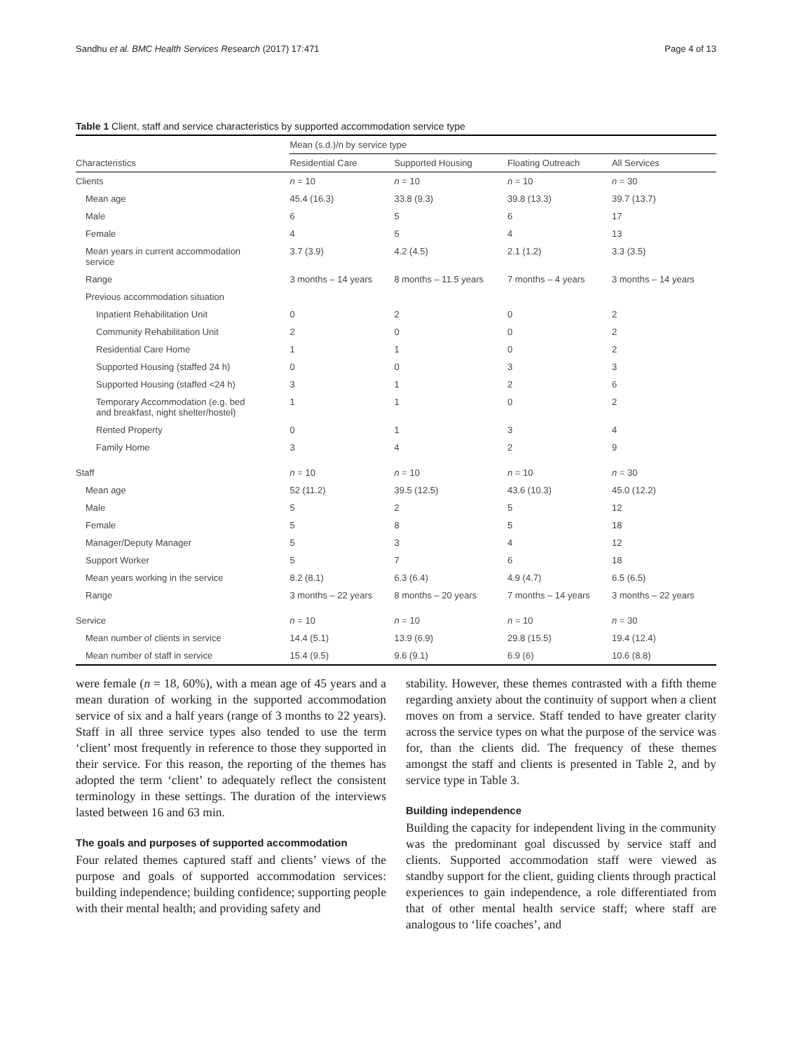Sandhu et al. BMC Health Services Research (2017) 17:471 Page 4 of 13
Table 1 Client, staff and service characteristics by supported accommodation service type
| | Mean (s.d.)/n by service type | | | |
| --- | --- | --- | --- | --- |
| Characteristics | Residential Care | Supported Housing | Floating Outreach | All Services |
| Clients | n = 10 | n = 10 | n = 10 | n = 30 |
| Mean age | 45.4 (16.3) | 33.8 (9.3) | 39.8 (13.3) | 39.7 (13.7) |
| Male | 6 | 5 | 6 | 17 |
| Female | 4 | 5 | 4 | 13 |
| Mean years in current accommodation service | 3.7 (3.9) | 4.2 (4.5) | 2.1 (1.2) | 3.3 (3.5) |
| Range | 3 months – 14 years | 8 months – 11.5 years | 7 months – 4 years | 3 months – 14 years |
| Previous accommodation situation | | | | |
| Inpatient Rehabilitation Unit | 0 | 2 | 0 | 2 |
| Community Rehabilitation Unit | 2 | 0 | 0 | 2 |
| Residential Care Home | 1 | 1 | 0 | 2 |
| Supported Housing (staffed 24 h) | 0 | 0 | 3 | 3 |
| Supported Housing (staffed <24 h) | 3 | 1 | 2 | 6 |
| Temporary Accommodation (e.g. bed and breakfast, night shelter/hostel) | 1 | 1 | 0 | 2 |
| Rented Property | 0 | 1 | 3 | 4 |
| Family Home | 3 | 4 | 2 | 9 |
| Staff | n = 10 | n = 10 | n = 10 | n = 30 |
| Mean age | 52 (11.2) | 39.5 (12.5) | 43.6 (10.3) | 45.0 (12.2) |
| Male | 5 | 2 | 5 | 12 |
| Female | 5 | 8 | 5 | 18 |
| Manager/Deputy Manager | 5 | 3 | 4 | 12 |
| Support Worker | 5 | 7 | 6 | 18 |
| Mean years working in the service | 8.2 (8.1) | 6.3 (6.4) | 4.9 (4.7) | 6.5 (6.5) |
| Range | 3 months – 22 years | 8 months – 20 years | 7 months – 14 years | 3 months – 22 years |
| Service | n = 10 | n = 10 | n = 10 | n = 30 |
| Mean number of clients in service | 14.4 (5.1) | 13.9 (6.9) | 29.8 (15.5) | 19.4 (12.4) |
| Mean number of staff in service | 15.4 (9.5) | 9.6 (9.1) | 6.9 (6) | 10.6 (8.8) |
were female (n = 18, 60%), with a mean age of 45 years and a mean duration of working in the supported accommodation service of six and a half years (range of 3 months to 22 years). Staff in all three service types also tended to use the term ‘client’ most frequently in reference to those they supported in their service. For this reason, the reporting of the themes has adopted the term ‘client’ to adequately reflect the consistent terminology in these settings. The duration of the interviews lasted between 16 and 63 min.
The goals and purposes of supported accommodation
Four related themes captured staff and clients’ views of the purpose and goals of supported accommodation services: building independence; building confidence; supporting people with their mental health; and providing safety and
stability. However, these themes contrasted with a fifth theme regarding anxiety about the continuity of support when a client moves on from a service. Staff tended to have greater clarity across the service types on what the purpose of the service was for, than the clients did. The frequency of these themes amongst the staff and clients is presented in Table 2, and by service type in Table 3.
Building independence
Building the capacity for independent living in the community was the predominant goal discussed by service staff and clients. Supported accommodation staff were viewed as standby support for the client, guiding clients through practical experiences to gain independence, a role differentiated from that of other mental health service staff; where staff are analogous to ‘life coaches’, and